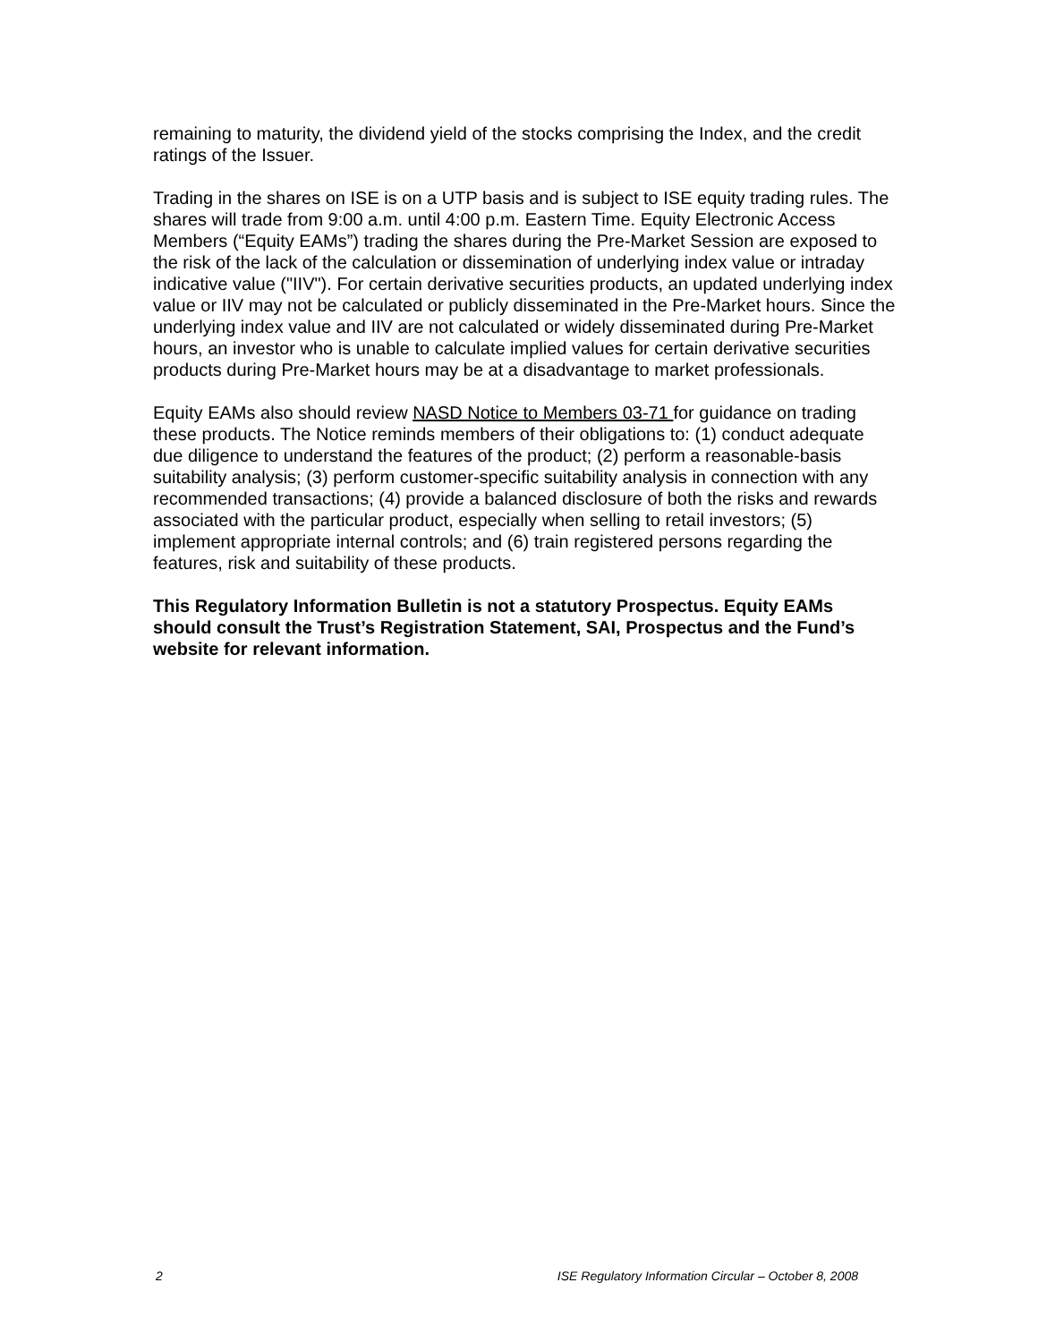remaining to maturity, the dividend yield of the stocks comprising the Index, and the credit ratings of the Issuer.
Trading in the shares on ISE is on a UTP basis and is subject to ISE equity trading rules. The shares will trade from 9:00 a.m. until 4:00 p.m. Eastern Time. Equity Electronic Access Members (“Equity EAMs”) trading the shares during the Pre-Market Session are exposed to the risk of the lack of the calculation or dissemination of underlying index value or intraday indicative value ("IIV"). For certain derivative securities products, an updated underlying index value or IIV may not be calculated or publicly disseminated in the Pre-Market hours. Since the underlying index value and IIV are not calculated or widely disseminated during Pre-Market hours, an investor who is unable to calculate implied values for certain derivative securities products during Pre-Market hours may be at a disadvantage to market professionals.
Equity EAMs also should review NASD Notice to Members 03-71 for guidance on trading these products. The Notice reminds members of their obligations to: (1) conduct adequate due diligence to understand the features of the product; (2) perform a reasonable-basis suitability analysis; (3) perform customer-specific suitability analysis in connection with any recommended transactions; (4) provide a balanced disclosure of both the risks and rewards associated with the particular product, especially when selling to retail investors; (5) implement appropriate internal controls; and (6) train registered persons regarding the features, risk and suitability of these products.
This Regulatory Information Bulletin is not a statutory Prospectus. Equity EAMs should consult the Trust’s Registration Statement, SAI, Prospectus and the Fund’s website for relevant information.
2 ISE Regulatory Information Circular – October 8, 2008